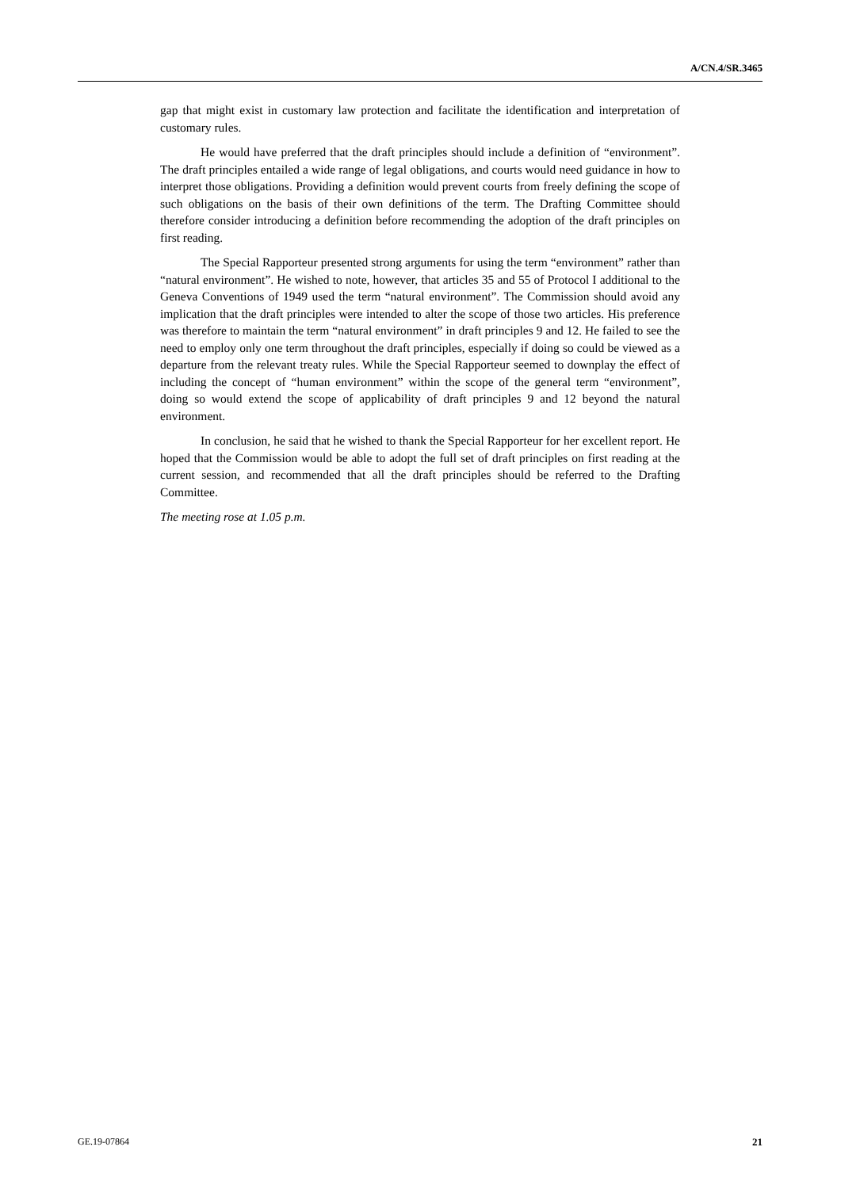A/CN.4/SR.3465
gap that might exist in customary law protection and facilitate the identification and interpretation of customary rules.
He would have preferred that the draft principles should include a definition of “environment”. The draft principles entailed a wide range of legal obligations, and courts would need guidance in how to interpret those obligations. Providing a definition would prevent courts from freely defining the scope of such obligations on the basis of their own definitions of the term. The Drafting Committee should therefore consider introducing a definition before recommending the adoption of the draft principles on first reading.
The Special Rapporteur presented strong arguments for using the term “environment” rather than “natural environment”. He wished to note, however, that articles 35 and 55 of Protocol I additional to the Geneva Conventions of 1949 used the term “natural environment”. The Commission should avoid any implication that the draft principles were intended to alter the scope of those two articles. His preference was therefore to maintain the term “natural environment” in draft principles 9 and 12. He failed to see the need to employ only one term throughout the draft principles, especially if doing so could be viewed as a departure from the relevant treaty rules. While the Special Rapporteur seemed to downplay the effect of including the concept of “human environment” within the scope of the general term “environment”, doing so would extend the scope of applicability of draft principles 9 and 12 beyond the natural environment.
In conclusion, he said that he wished to thank the Special Rapporteur for her excellent report. He hoped that the Commission would be able to adopt the full set of draft principles on first reading at the current session, and recommended that all the draft principles should be referred to the Drafting Committee.
The meeting rose at 1.05 p.m.
GE.19-07864 21